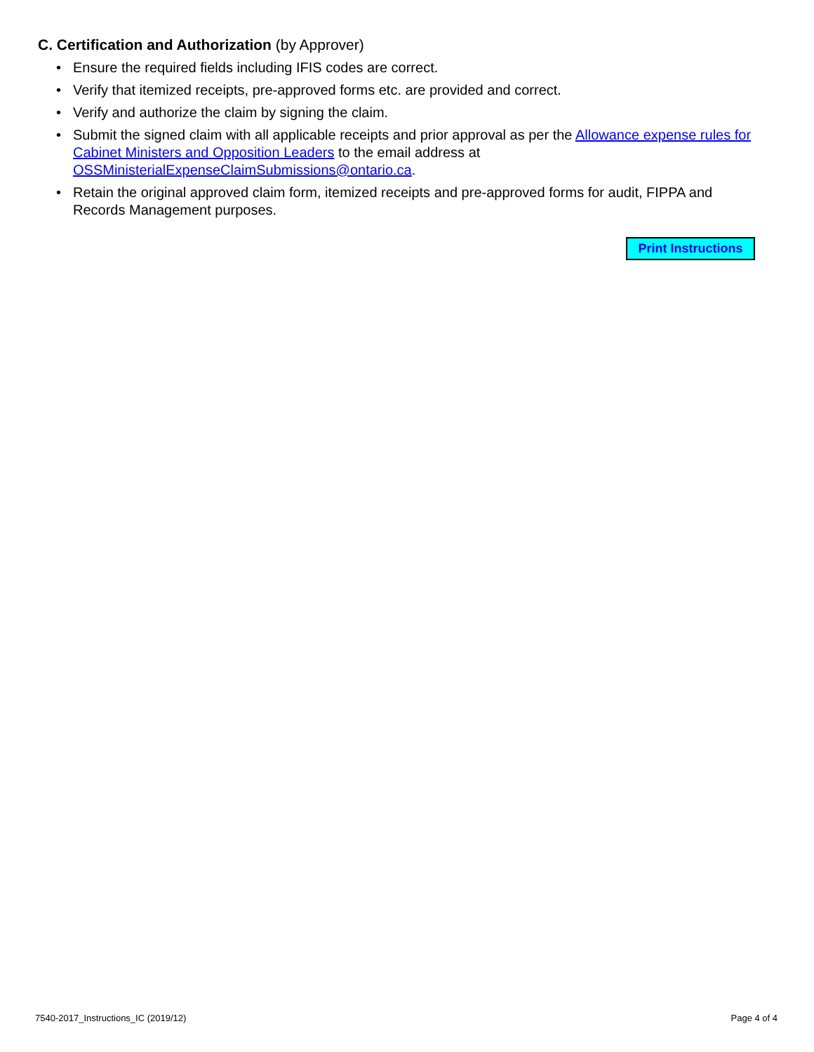C. Certification and Authorization (by Approver)
• Ensure the required fields including IFIS codes are correct.
• Verify that itemized receipts, pre-approved forms etc. are provided and correct.
• Verify and authorize the claim by signing the claim.
• Submit the signed claim with all applicable receipts and prior approval as per the Allowance expense rules for Cabinet Ministers and Opposition Leaders to the email address at OSSMinisterialExpenseClaimSubmissions@ontario.ca.
• Retain the original approved claim form, itemized receipts and pre-approved forms for audit, FIPPA and Records Management purposes.
Print Instructions
7540-2017_Instructions_IC (2019/12) Page 4 of 4